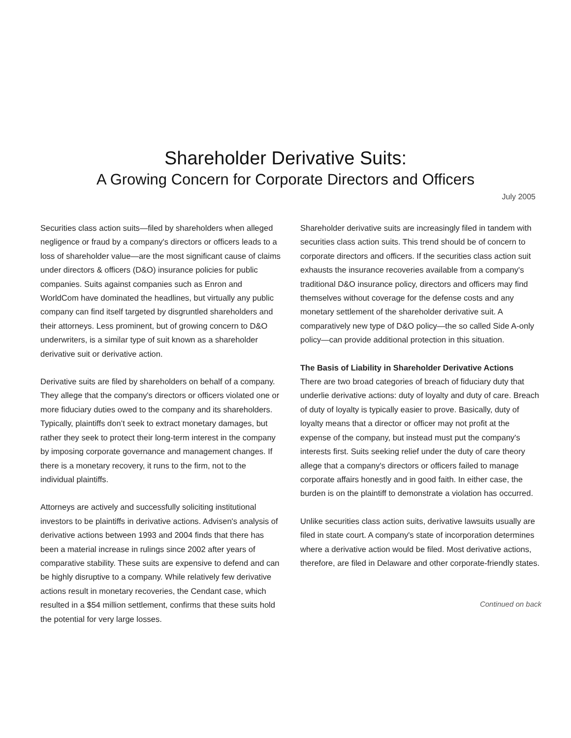Shareholder Derivative Suits:
A Growing Concern for Corporate Directors and Officers
July 2005
Securities class action suits—filed by shareholders when alleged negligence or fraud by a company's directors or officers leads to a loss of shareholder value—are the most significant cause of claims under directors & officers (D&O) insurance policies for public companies. Suits against companies such as Enron and WorldCom have dominated the headlines, but virtually any public company can find itself targeted by disgruntled shareholders and their attorneys. Less prominent, but of growing concern to D&O underwriters, is a similar type of suit known as a shareholder derivative suit or derivative action.
Derivative suits are filed by shareholders on behalf of a company. They allege that the company's directors or officers violated one or more fiduciary duties owed to the company and its shareholders. Typically, plaintiffs don’t seek to extract monetary damages, but rather they seek to protect their long-term interest in the company by imposing corporate governance and management changes. If there is a monetary recovery, it runs to the firm, not to the individual plaintiffs.
Attorneys are actively and successfully soliciting institutional investors to be plaintiffs in derivative actions. Advisen's analysis of derivative actions between 1993 and 2004 finds that there has been a material increase in rulings since 2002 after years of comparative stability. These suits are expensive to defend and can be highly disruptive to a company. While relatively few derivative actions result in monetary recoveries, the Cendant case, which resulted in a $54 million settlement, confirms that these suits hold the potential for very large losses.
Shareholder derivative suits are increasingly filed in tandem with securities class action suits. This trend should be of concern to corporate directors and officers. If the securities class action suit exhausts the insurance recoveries available from a company's traditional D&O insurance policy, directors and officers may find themselves without coverage for the defense costs and any monetary settlement of the shareholder derivative suit. A comparatively new type of D&O policy—the so called Side A-only policy—can provide additional protection in this situation.
The Basis of Liability in Shareholder Derivative Actions
There are two broad categories of breach of fiduciary duty that underlie derivative actions: duty of loyalty and duty of care. Breach of duty of loyalty is typically easier to prove. Basically, duty of loyalty means that a director or officer may not profit at the expense of the company, but instead must put the company's interests first. Suits seeking relief under the duty of care theory allege that a company's directors or officers failed to manage corporate affairs honestly and in good faith. In either case, the burden is on the plaintiff to demonstrate a violation has occurred.
Unlike securities class action suits, derivative lawsuits usually are filed in state court. A company's state of incorporation determines where a derivative action would be filed. Most derivative actions, therefore, are filed in Delaware and other corporate-friendly states.
Continued on back